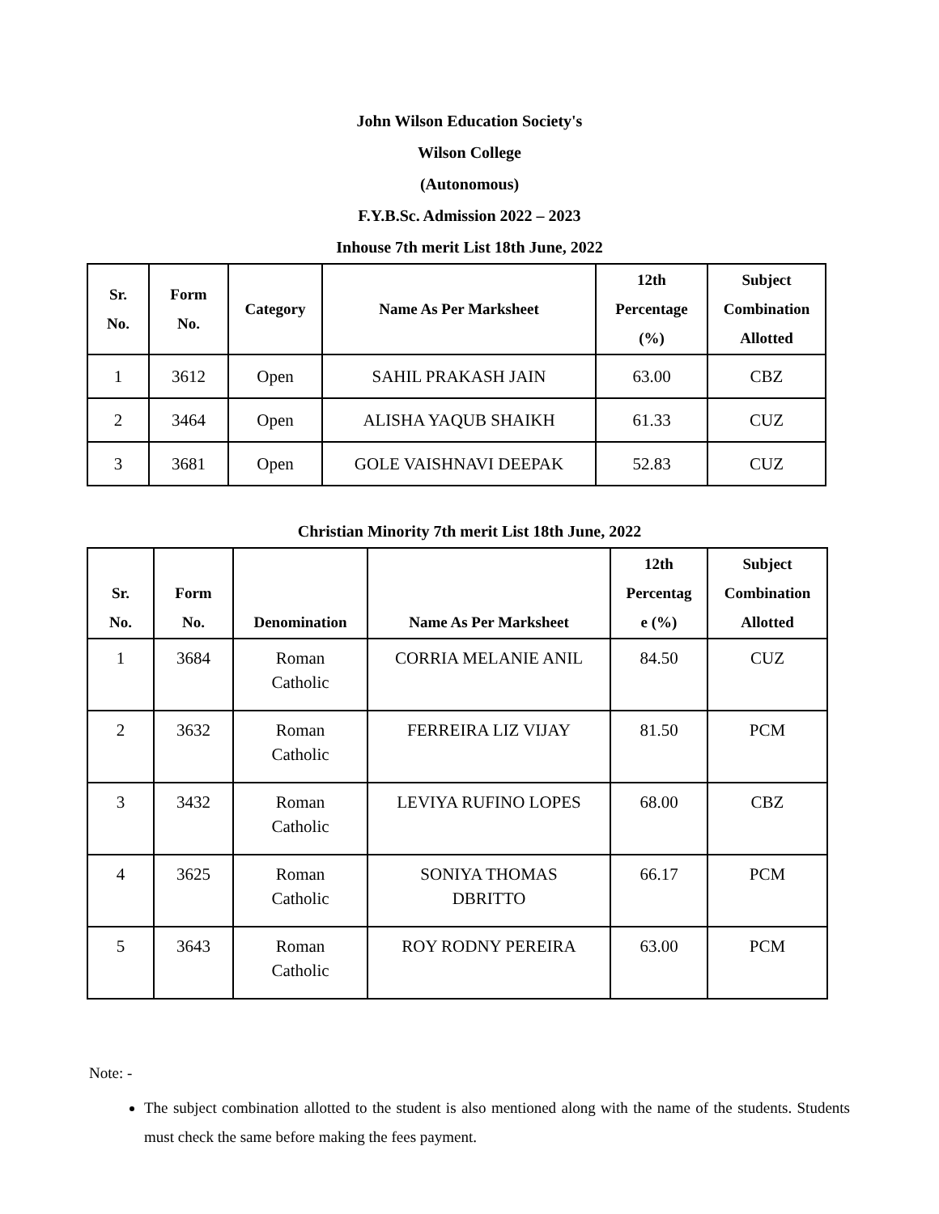John Wilson Education Society's
Wilson College
(Autonomous)
F.Y.B.Sc. Admission 2022 – 2023
Inhouse 7th merit List 18th June, 2022
| Sr. No. | Form No. | Category | Name As Per Marksheet | 12th Percentage (%) | Subject Combination Allotted |
| --- | --- | --- | --- | --- | --- |
| 1 | 3612 | Open | SAHIL PRAKASH JAIN | 63.00 | CBZ |
| 2 | 3464 | Open | ALISHA YAQUB SHAIKH | 61.33 | CUZ |
| 3 | 3681 | Open | GOLE VAISHNAVI DEEPAK | 52.83 | CUZ |
Christian Minority 7th merit List 18th June, 2022
| Sr. No. | Form No. | Denomination | Name As Per Marksheet | 12th Percentag e (%) | Subject Combination Allotted |
| --- | --- | --- | --- | --- | --- |
| 1 | 3684 | Roman Catholic | CORRIA MELANIE ANIL | 84.50 | CUZ |
| 2 | 3632 | Roman Catholic | FERREIRA LIZ VIJAY | 81.50 | PCM |
| 3 | 3432 | Roman Catholic | LEVIYA RUFINO LOPES | 68.00 | CBZ |
| 4 | 3625 | Roman Catholic | SONIYA THOMAS DBRITTO | 66.17 | PCM |
| 5 | 3643 | Roman Catholic | ROY RODNY PEREIRA | 63.00 | PCM |
Note: -
The subject combination allotted to the student is also mentioned along with the name of the students. Students must check the same before making the fees payment.